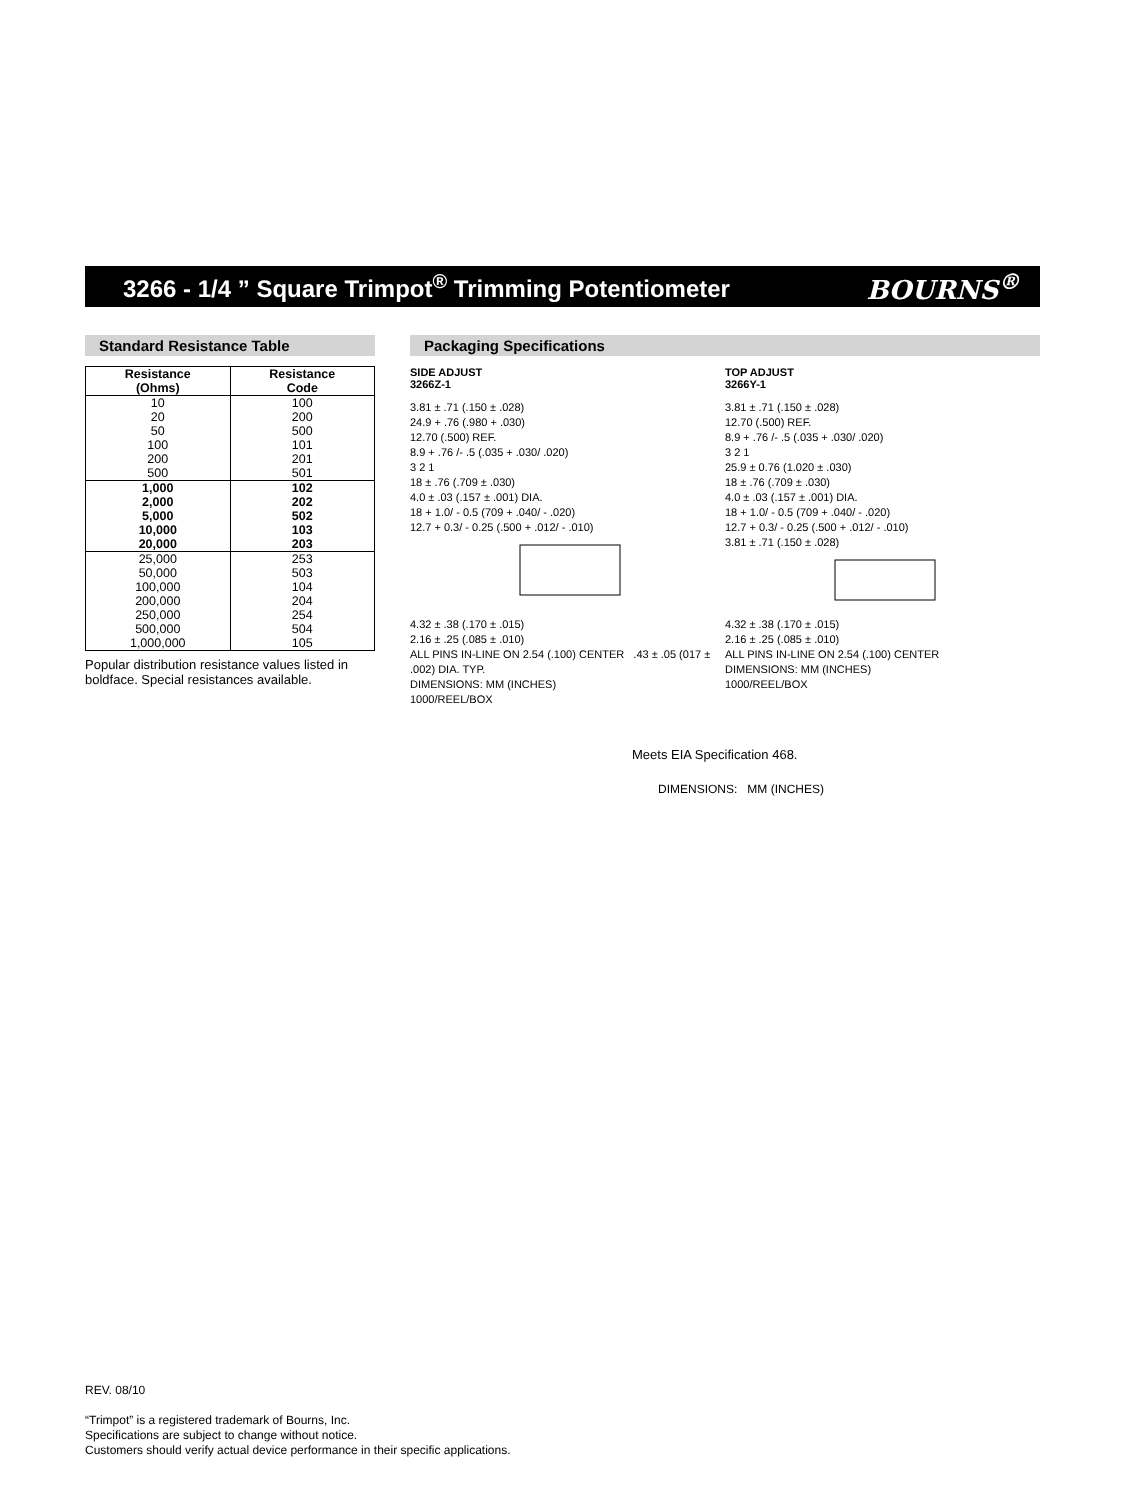3266 - 1/4 ” Square Trimpot<sup>®</sup> Trimming Potentiometer
BOURNS<sup>®</sup>
Standard Resistance Table
| Resistance (Ohms) | Resistance Code |
| --- | --- |
| 10 | 100 |
| 20 | 200 |
| 50 | 500 |
| 100 | 101 |
| 200 | 201 |
| 500 | 501 |
| 1,000 | 102 |
| 2,000 | 202 |
| 5,000 | 502 |
| 10,000 | 103 |
| 20,000 | 203 |
| 25,000 | 253 |
| 50,000 | 503 |
| 100,000 | 104 |
| 200,000 | 204 |
| 250,000 | 254 |
| 500,000 | 504 |
| 1,000,000 | 105 |
Popular distribution resistance values listed in boldface. Special resistances available.
Packaging Specifications
SIDE ADJUST
3266Z-1
3.81 ± .71 (.150 ± .028)
24.9 + .76 (.980 + .030)
12.70 (.500) REF.
8.9 + .76 /- .5 (.035 + .030/ .020)
3 2 1
18 ± .76 (.709 ± .030)
4.0 ± .03 (.157 ± .001) DIA.
18 + 1.0/ - 0.5 (709 + .040/ - .020)
12.7 + 0.3/ - 0.25 (.500 + .012/ - .010)
4.32 ± .38 (.170 ± .015)
2.16 ± .25 (.085 ± .010)
ALL PINS IN-LINE ON 2.54 (.100) CENTER .43 ± .05 (017 ± .002) DIA. TYP.
DIMENSIONS: MM (INCHES)
1000/REEL/BOX
TOP ADJUST
3266Y-1
3.81 ± .71 (.150 ± .028)
12.70 (.500) REF.
8.9 + .76 /- .5 (.035 + .030/ .020)
3 2 1
25.9 ± 0.76 (1.020 ± .030)
18 ± .76 (.709 ± .030)
4.0 ± .03 (.157 ± .001) DIA.
18 + 1.0/ - 0.5 (709 + .040/ - .020)
12.7 + 0.3/ - 0.25 (.500 + .012/ - .010)
3.81 ± .71 (.150 ± .028)
4.32 ± .38 (.170 ± .015)
2.16 ± .25 (.085 ± .010)
ALL PINS IN-LINE ON 2.54 (.100) CENTER
DIMENSIONS: MM (INCHES)
1000/REEL/BOX
Meets EIA Specification 468.
DIMENSIONS: MM (INCHES)
REV. 08/10
“Trimpot” is a registered trademark of Bourns, Inc.
Specifications are subject to change without notice.
Customers should verify actual device performance in their specific applications.